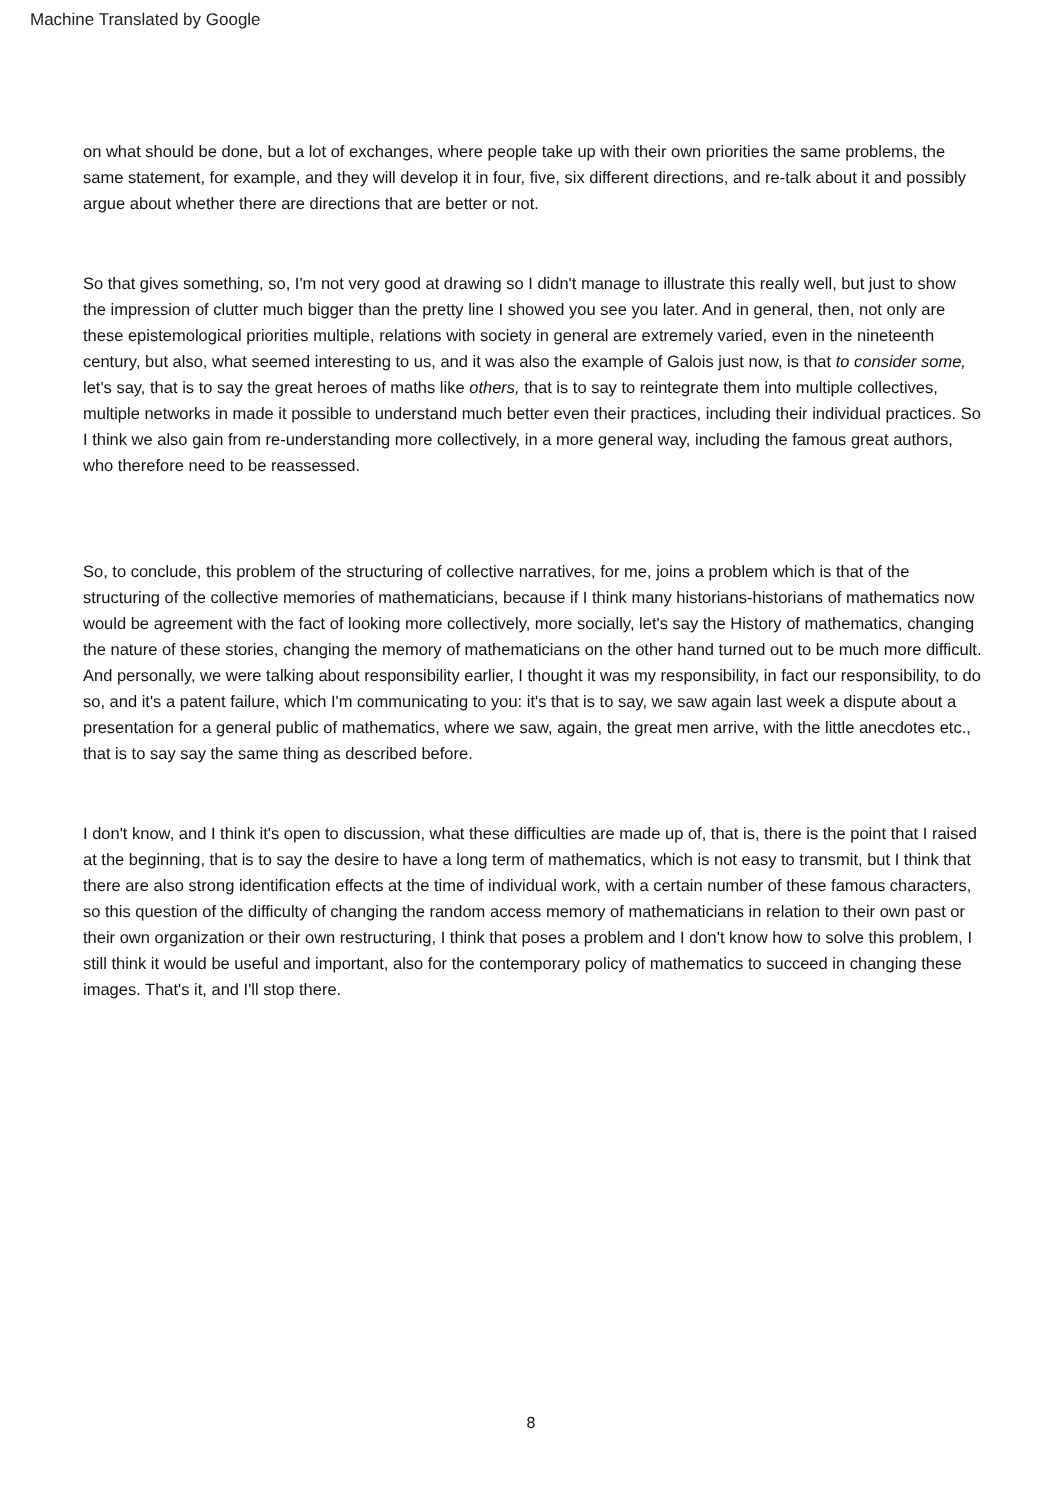Machine Translated by Google
on what should be done, but a lot of exchanges, where people take up with their own priorities the same problems, the same statement, for example, and they will develop it in four, five, six different directions, and re-talk about it and possibly argue about whether there are directions that are better or not.
So that gives something, so, I'm not very good at drawing so I didn't manage to illustrate this really well, but just to show the impression of clutter much bigger than the pretty line I showed you see you later. And in general, then, not only are these epistemological priorities multiple, relations with society in general are extremely varied, even in the nineteenth century, but also, what seemed interesting to us, and it was also the example of Galois just now, is that to consider some, let's say, that is to say the great heroes of maths like others, that is to say to reintegrate them into multiple collectives, multiple networks in made it possible to understand much better even their practices, including their individual practices. So I think we also gain from re-understanding more collectively, in a more general way, including the famous great authors, who therefore need to be reassessed.
So, to conclude, this problem of the structuring of collective narratives, for me, joins a problem which is that of the structuring of the collective memories of mathematicians, because if I think many historians-historians of mathematics now would be agreement with the fact of looking more collectively, more socially, let's say the History of mathematics, changing the nature of these stories, changing the memory of mathematicians on the other hand turned out to be much more difficult. And personally, we were talking about responsibility earlier, I thought it was my responsibility, in fact our responsibility, to do so, and it's a patent failure, which I'm communicating to you: it's that is to say, we saw again last week a dispute about a presentation for a general public of mathematics, where we saw, again, the great men arrive, with the little anecdotes etc., that is to say say the same thing as described before.
I don't know, and I think it's open to discussion, what these difficulties are made up of, that is, there is the point that I raised at the beginning, that is to say the desire to have a long term of mathematics, which is not easy to transmit, but I think that there are also strong identification effects at the time of individual work, with a certain number of these famous characters, so this question of the difficulty of changing the random access memory of mathematicians in relation to their own past or their own organization or their own restructuring, I think that poses a problem and I don't know how to solve this problem, I still think it would be useful and important, also for the contemporary policy of mathematics to succeed in changing these images. That's it, and I'll stop there.
8